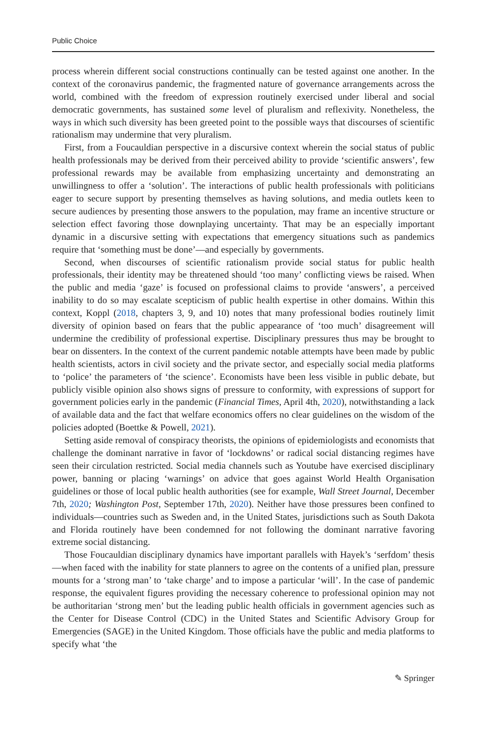Public Choice
process wherein different social constructions continually can be tested against one another. In the context of the coronavirus pandemic, the fragmented nature of governance arrangements across the world, combined with the freedom of expression routinely exercised under liberal and social democratic governments, has sustained some level of pluralism and reflexivity. Nonetheless, the ways in which such diversity has been greeted point to the possible ways that discourses of scientific rationalism may undermine that very pluralism.
First, from a Foucauldian perspective in a discursive context wherein the social status of public health professionals may be derived from their perceived ability to provide ‘scientific answers’, few professional rewards may be available from emphasizing uncertainty and demonstrating an unwillingness to offer a ‘solution’. The interactions of public health professionals with politicians eager to secure support by presenting themselves as having solutions, and media outlets keen to secure audiences by presenting those answers to the population, may frame an incentive structure or selection effect favoring those downplaying uncertainty. That may be an especially important dynamic in a discursive setting with expectations that emergency situations such as pandemics require that ‘something must be done’—and especially by governments.
Second, when discourses of scientific rationalism provide social status for public health professionals, their identity may be threatened should ‘too many’ conflicting views be raised. When the public and media ‘gaze’ is focused on professional claims to provide ‘answers’, a perceived inability to do so may escalate scepticism of public health expertise in other domains. Within this context, Koppl (2018, chapters 3, 9, and 10) notes that many professional bodies routinely limit diversity of opinion based on fears that the public appearance of ‘too much’ disagreement will undermine the credibility of professional expertise. Disciplinary pressures thus may be brought to bear on dissenters. In the context of the current pandemic notable attempts have been made by public health scientists, actors in civil society and the private sector, and especially social media platforms to ‘police’ the parameters of ‘the science’. Economists have been less visible in public debate, but publicly visible opinion also shows signs of pressure to conformity, with expressions of support for government policies early in the pandemic (Financial Times, April 4th, 2020), notwithstanding a lack of available data and the fact that welfare economics offers no clear guidelines on the wisdom of the policies adopted (Boettke & Powell, 2021).
Setting aside removal of conspiracy theorists, the opinions of epidemiologists and economists that challenge the dominant narrative in favor of ‘lockdowns’ or radical social distancing regimes have seen their circulation restricted. Social media channels such as Youtube have exercised disciplinary power, banning or placing ‘warnings’ on advice that goes against World Health Organisation guidelines or those of local public health authorities (see for example, Wall Street Journal, December 7th, 2020; Washington Post, September 17th, 2020). Neither have those pressures been confined to individuals—countries such as Sweden and, in the United States, jurisdictions such as South Dakota and Florida routinely have been condemned for not following the dominant narrative favoring extreme social distancing.
Those Foucauldian disciplinary dynamics have important parallels with Hayek’s ‘serfdom’ thesis—when faced with the inability for state planners to agree on the contents of a unified plan, pressure mounts for a ‘strong man’ to ‘take charge’ and to impose a particular ‘will’. In the case of pandemic response, the equivalent figures providing the necessary coherence to professional opinion may not be authoritarian ‘strong men’ but the leading public health officials in government agencies such as the Center for Disease Control (CDC) in the United States and Scientific Advisory Group for Emergencies (SAGE) in the United Kingdom. Those officials have the public and media platforms to specify what ‘the
✎ Springer